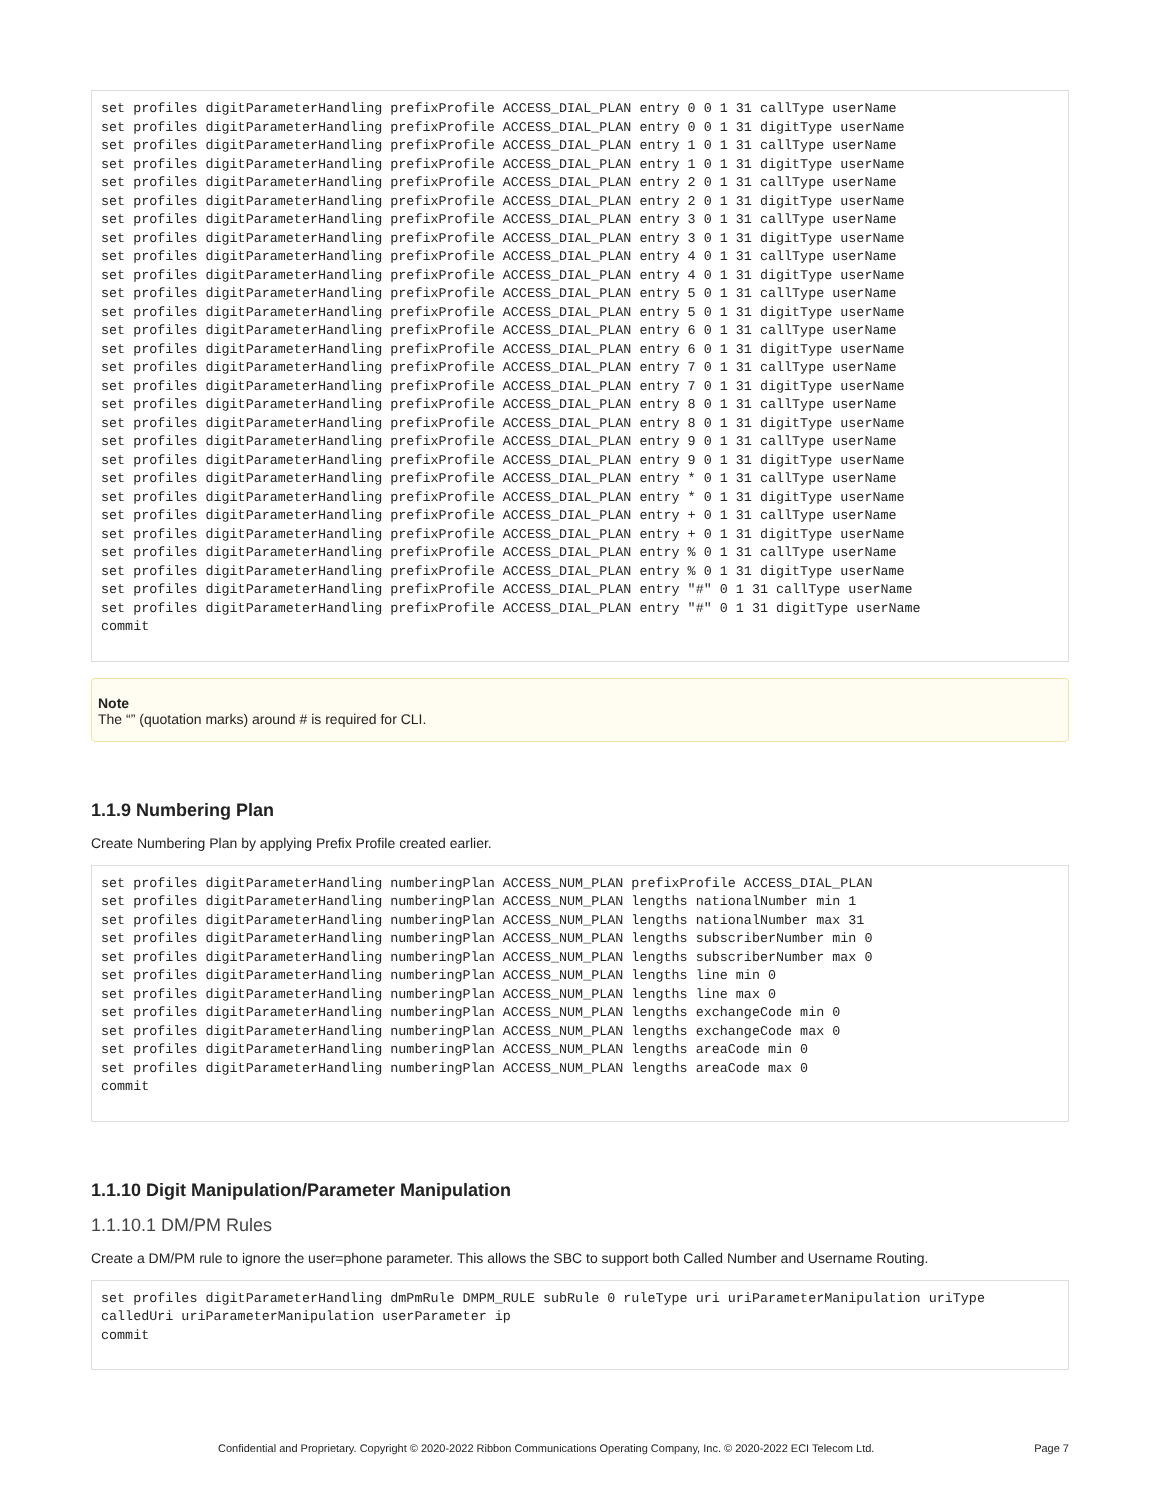set profiles digitParameterHandling prefixProfile ACCESS_DIAL_PLAN entry 0 0 1 31 callType userName
set profiles digitParameterHandling prefixProfile ACCESS_DIAL_PLAN entry 0 0 1 31 digitType userName
set profiles digitParameterHandling prefixProfile ACCESS_DIAL_PLAN entry 1 0 1 31 callType userName
set profiles digitParameterHandling prefixProfile ACCESS_DIAL_PLAN entry 1 0 1 31 digitType userName
set profiles digitParameterHandling prefixProfile ACCESS_DIAL_PLAN entry 2 0 1 31 callType userName
set profiles digitParameterHandling prefixProfile ACCESS_DIAL_PLAN entry 2 0 1 31 digitType userName
set profiles digitParameterHandling prefixProfile ACCESS_DIAL_PLAN entry 3 0 1 31 callType userName
set profiles digitParameterHandling prefixProfile ACCESS_DIAL_PLAN entry 3 0 1 31 digitType userName
set profiles digitParameterHandling prefixProfile ACCESS_DIAL_PLAN entry 4 0 1 31 callType userName
set profiles digitParameterHandling prefixProfile ACCESS_DIAL_PLAN entry 4 0 1 31 digitType userName
set profiles digitParameterHandling prefixProfile ACCESS_DIAL_PLAN entry 5 0 1 31 callType userName
set profiles digitParameterHandling prefixProfile ACCESS_DIAL_PLAN entry 5 0 1 31 digitType userName
set profiles digitParameterHandling prefixProfile ACCESS_DIAL_PLAN entry 6 0 1 31 callType userName
set profiles digitParameterHandling prefixProfile ACCESS_DIAL_PLAN entry 6 0 1 31 digitType userName
set profiles digitParameterHandling prefixProfile ACCESS_DIAL_PLAN entry 7 0 1 31 callType userName
set profiles digitParameterHandling prefixProfile ACCESS_DIAL_PLAN entry 7 0 1 31 digitType userName
set profiles digitParameterHandling prefixProfile ACCESS_DIAL_PLAN entry 8 0 1 31 callType userName
set profiles digitParameterHandling prefixProfile ACCESS_DIAL_PLAN entry 8 0 1 31 digitType userName
set profiles digitParameterHandling prefixProfile ACCESS_DIAL_PLAN entry 9 0 1 31 callType userName
set profiles digitParameterHandling prefixProfile ACCESS_DIAL_PLAN entry 9 0 1 31 digitType userName
set profiles digitParameterHandling prefixProfile ACCESS_DIAL_PLAN entry * 0 1 31 callType userName
set profiles digitParameterHandling prefixProfile ACCESS_DIAL_PLAN entry * 0 1 31 digitType userName
set profiles digitParameterHandling prefixProfile ACCESS_DIAL_PLAN entry + 0 1 31 callType userName
set profiles digitParameterHandling prefixProfile ACCESS_DIAL_PLAN entry + 0 1 31 digitType userName
set profiles digitParameterHandling prefixProfile ACCESS_DIAL_PLAN entry % 0 1 31 callType userName
set profiles digitParameterHandling prefixProfile ACCESS_DIAL_PLAN entry % 0 1 31 digitType userName
set profiles digitParameterHandling prefixProfile ACCESS_DIAL_PLAN entry "#" 0 1 31 callType userName
set profiles digitParameterHandling prefixProfile ACCESS_DIAL_PLAN entry "#" 0 1 31 digitType userName
commit
Note
The “” (quotation marks) around # is required for CLI.
1.1.9 Numbering Plan
Create Numbering Plan by applying Prefix Profile created earlier.
set profiles digitParameterHandling numberingPlan ACCESS_NUM_PLAN prefixProfile ACCESS_DIAL_PLAN
set profiles digitParameterHandling numberingPlan ACCESS_NUM_PLAN lengths nationalNumber min 1
set profiles digitParameterHandling numberingPlan ACCESS_NUM_PLAN lengths nationalNumber max 31
set profiles digitParameterHandling numberingPlan ACCESS_NUM_PLAN lengths subscriberNumber min 0
set profiles digitParameterHandling numberingPlan ACCESS_NUM_PLAN lengths subscriberNumber max 0
set profiles digitParameterHandling numberingPlan ACCESS_NUM_PLAN lengths line min 0
set profiles digitParameterHandling numberingPlan ACCESS_NUM_PLAN lengths line max 0
set profiles digitParameterHandling numberingPlan ACCESS_NUM_PLAN lengths exchangeCode min 0
set profiles digitParameterHandling numberingPlan ACCESS_NUM_PLAN lengths exchangeCode max 0
set profiles digitParameterHandling numberingPlan ACCESS_NUM_PLAN lengths areaCode min 0
set profiles digitParameterHandling numberingPlan ACCESS_NUM_PLAN lengths areaCode max 0
commit
1.1.10 Digit Manipulation/Parameter Manipulation
1.1.10.1 DM/PM Rules
Create a DM/PM rule to ignore the user=phone parameter. This allows the SBC to support both Called Number and Username Routing.
set profiles digitParameterHandling dmPmRule DMPM_RULE subRule 0 ruleType uri uriParameterManipulation uriType calledUri uriParameterManipulation userParameter ip
commit
Confidential and Proprietary. Copyright © 2020-2022 Ribbon Communications Operating Company, Inc. © 2020-2022 ECI Telecom Ltd. Page 7